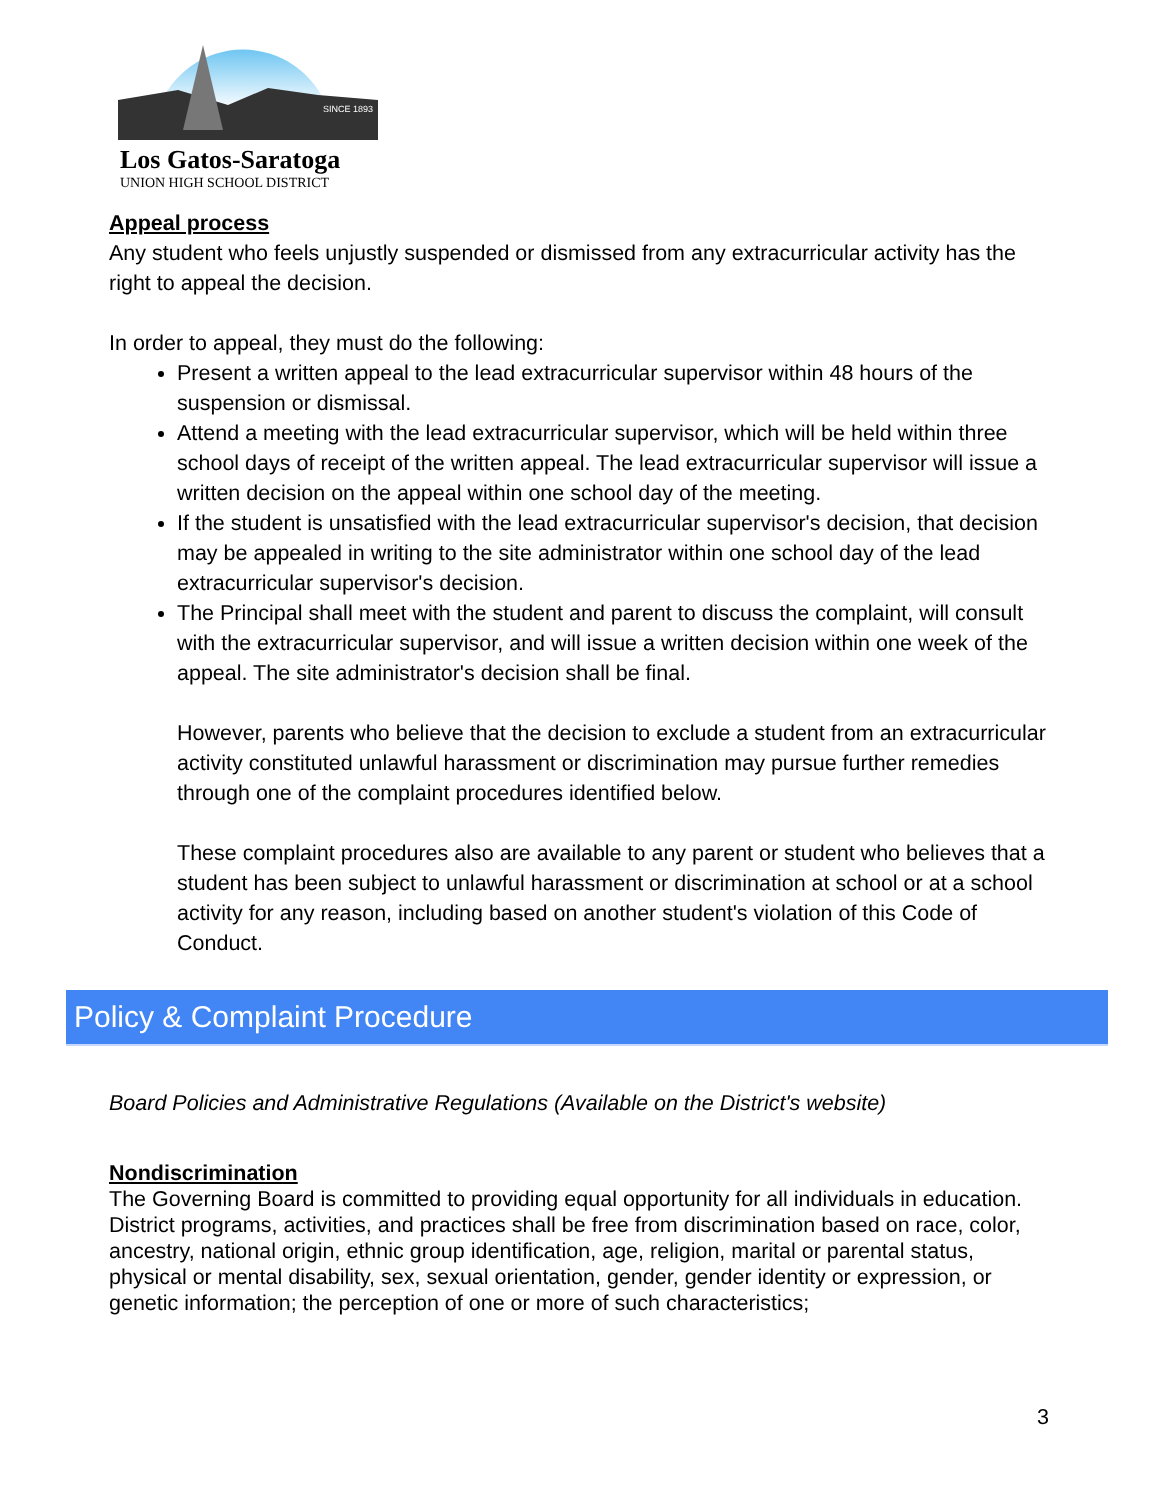SINCE 1893
Los Gatos-Saratoga
UNION HIGH SCHOOL DISTRICT
Appeal process
Any student who feels unjustly suspended or dismissed from any extracurricular activity has the right to appeal the decision.
In order to appeal, they must do the following:
Present a written appeal to the lead extracurricular supervisor within 48 hours of the suspension or dismissal.
Attend a meeting with the lead extracurricular supervisor, which will be held within three school days of receipt of the written appeal. The lead extracurricular supervisor will issue a written decision on the appeal within one school day of the meeting.
If the student is unsatisfied with the lead extracurricular supervisor's decision, that decision may be appealed in writing to the site administrator within one school day of the lead extracurricular supervisor's decision.
The Principal shall meet with the student and parent to discuss the complaint, will consult with the extracurricular supervisor, and will issue a written decision within one week of the appeal. The site administrator's decision shall be final.
However, parents who believe that the decision to exclude a student from an extracurricular activity constituted unlawful harassment or discrimination may pursue further remedies through one of the complaint procedures identified below.
These complaint procedures also are available to any parent or student who believes that a student has been subject to unlawful harassment or discrimination at school or at a school activity for any reason, including based on another student's violation of this Code of Conduct.
Policy & Complaint Procedure
Board Policies and Administrative Regulations (Available on the District's website)
Nondiscrimination
The Governing Board is committed to providing equal opportunity for all individuals in education. District programs, activities, and practices shall be free from discrimination based on race, color, ancestry, national origin, ethnic group identification, age, religion, marital or parental status, physical or mental disability, sex, sexual orientation, gender, gender identity or expression, or genetic information; the perception of one or more of such characteristics;
3